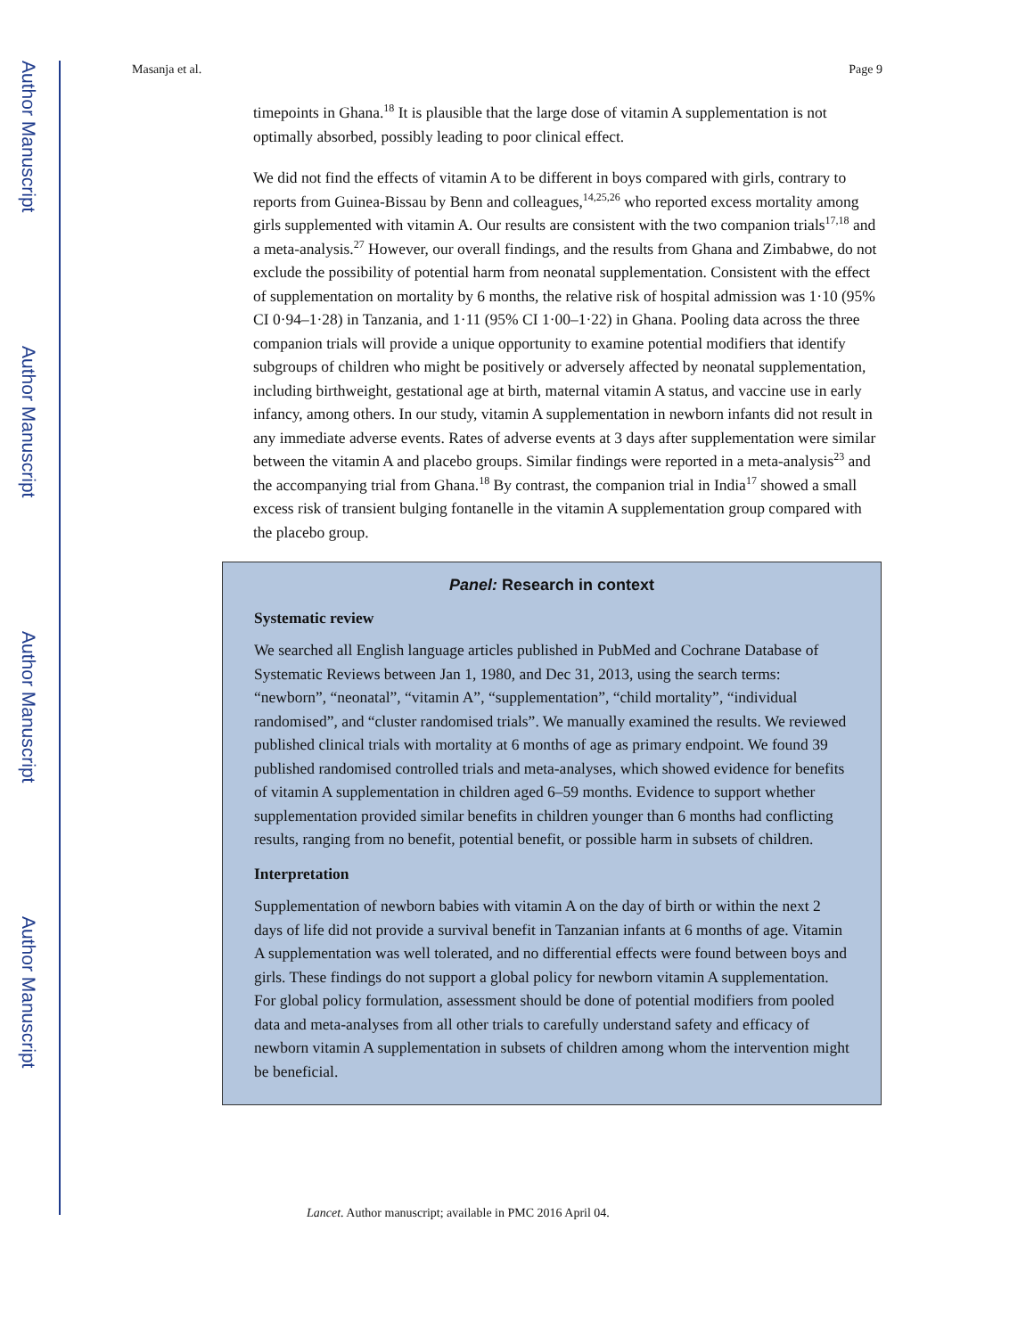Author Manuscript
Author Manuscript
Author Manuscript
Author Manuscript
Masanja et al. Page 9
timepoints in Ghana.<sup>18</sup> It is plausible that the large dose of vitamin A supplementation is not optimally absorbed, possibly leading to poor clinical effect.
We did not find the effects of vitamin A to be different in boys compared with girls, contrary to reports from Guinea-Bissau by Benn and colleagues,<sup>14,25,26</sup> who reported excess mortality among girls supplemented with vitamin A. Our results are consistent with the two companion trials<sup>17,18</sup> and a meta-analysis.<sup>27</sup> However, our overall findings, and the results from Ghana and Zimbabwe, do not exclude the possibility of potential harm from neonatal supplementation. Consistent with the effect of supplementation on mortality by 6 months, the relative risk of hospital admission was 1·10 (95% CI 0·94–1·28) in Tanzania, and 1·11 (95% CI 1·00–1·22) in Ghana. Pooling data across the three companion trials will provide a unique opportunity to examine potential modifiers that identify subgroups of children who might be positively or adversely affected by neonatal supplementation, including birthweight, gestational age at birth, maternal vitamin A status, and vaccine use in early infancy, among others. In our study, vitamin A supplementation in newborn infants did not result in any immediate adverse events. Rates of adverse events at 3 days after supplementation were similar between the vitamin A and placebo groups. Similar findings were reported in a meta-analysis<sup>23</sup> and the accompanying trial from Ghana.<sup>18</sup> By contrast, the companion trial in India<sup>17</sup> showed a small excess risk of transient bulging fontanelle in the vitamin A supplementation group compared with the placebo group.
Panel: Research in context
Systematic review
We searched all English language articles published in PubMed and Cochrane Database of Systematic Reviews between Jan 1, 1980, and Dec 31, 2013, using the search terms: “newborn”, “neonatal”, “vitamin A”, “supplementation”, “child mortality”, “individual randomised”, and “cluster randomised trials”. We manually examined the results. We reviewed published clinical trials with mortality at 6 months of age as primary endpoint. We found 39 published randomised controlled trials and meta-analyses, which showed evidence for benefits of vitamin A supplementation in children aged 6–59 months. Evidence to support whether supplementation provided similar benefits in children younger than 6 months had conflicting results, ranging from no benefit, potential benefit, or possible harm in subsets of children.
Interpretation
Supplementation of newborn babies with vitamin A on the day of birth or within the next 2 days of life did not provide a survival benefit in Tanzanian infants at 6 months of age. Vitamin A supplementation was well tolerated, and no differential effects were found between boys and girls. These findings do not support a global policy for newborn vitamin A supplementation. For global policy formulation, assessment should be done of potential modifiers from pooled data and meta-analyses from all other trials to carefully understand safety and efficacy of newborn vitamin A supplementation in subsets of children among whom the intervention might be beneficial.
Lancet. Author manuscript; available in PMC 2016 April 04.